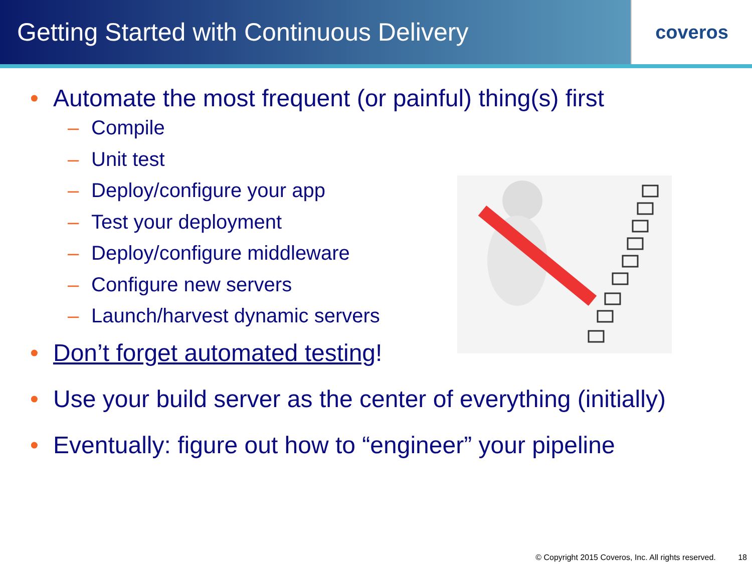Getting Started with Continuous Delivery
coveros
• Automate the most frequent (or painful) thing(s) first
– Compile
– Unit test
– Deploy/configure your app
– Test your deployment
– Deploy/configure middleware
– Configure new servers
– Launch/harvest dynamic servers
• Don’t forget automated testing!
• Use your build server as the center of everything (initially)
• Eventually: figure out how to “engineer” your pipeline
© Copyright 2015 Coveros, Inc. All rights reserved. 18